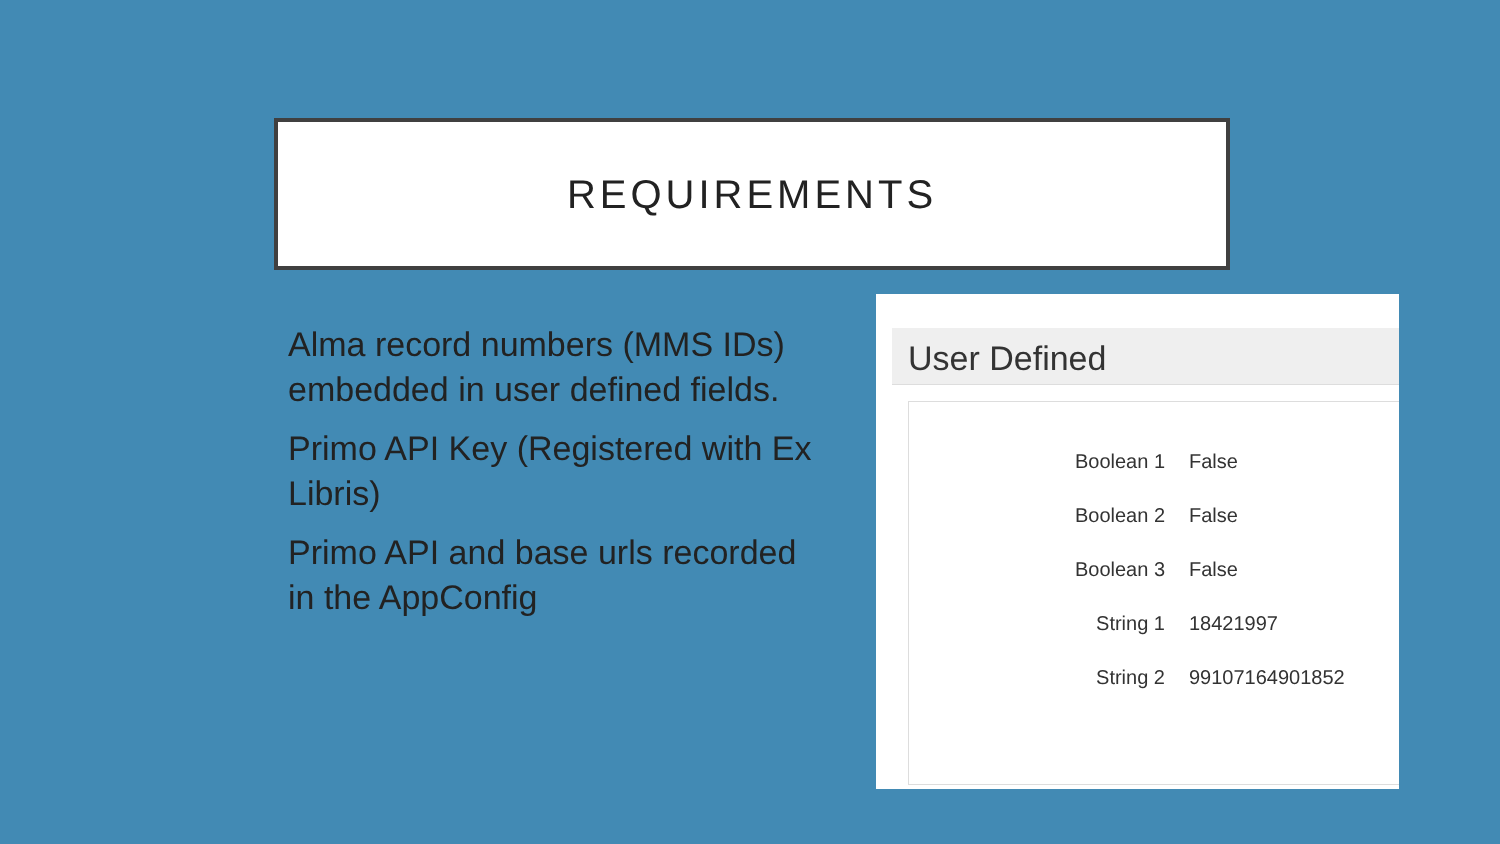REQUIREMENTS
Alma record numbers (MMS IDs) embedded in user defined fields.
Primo API Key (Registered with Ex Libris)
Primo API and base urls recorded in the AppConfig
User Defined
| Boolean 1 | False |
| Boolean 2 | False |
| Boolean 3 | False |
| String 1 | 18421997 |
| String 2 | 99107164901852 |